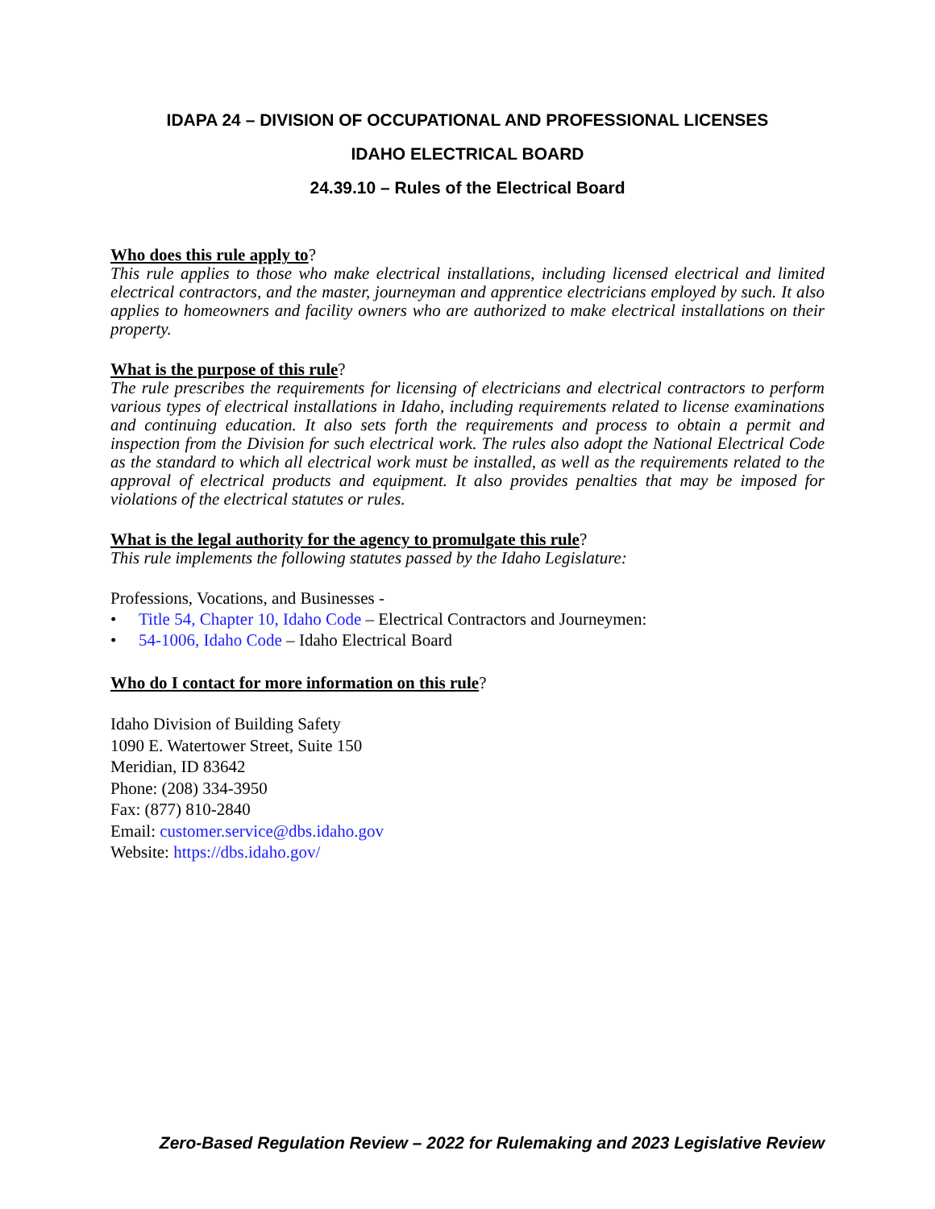IDAPA 24 – DIVISION OF OCCUPATIONAL AND PROFESSIONAL LICENSES
IDAHO ELECTRICAL BOARD
24.39.10 – Rules of the Electrical Board
Who does this rule apply to?
This rule applies to those who make electrical installations, including licensed electrical and limited electrical contractors, and the master, journeyman and apprentice electricians employed by such. It also applies to homeowners and facility owners who are authorized to make electrical installations on their property.
What is the purpose of this rule?
The rule prescribes the requirements for licensing of electricians and electrical contractors to perform various types of electrical installations in Idaho, including requirements related to license examinations and continuing education. It also sets forth the requirements and process to obtain a permit and inspection from the Division for such electrical work. The rules also adopt the National Electrical Code as the standard to which all electrical work must be installed, as well as the requirements related to the approval of electrical products and equipment. It also provides penalties that may be imposed for violations of the electrical statutes or rules.
What is the legal authority for the agency to promulgate this rule?
This rule implements the following statutes passed by the Idaho Legislature:
Professions, Vocations, and Businesses -
• Title 54, Chapter 10, Idaho Code – Electrical Contractors and Journeymen:
• 54-1006, Idaho Code – Idaho Electrical Board
Who do I contact for more information on this rule?
Idaho Division of Building Safety
1090 E. Watertower Street, Suite 150
Meridian, ID 83642
Phone: (208) 334-3950
Fax: (877) 810-2840
Email: customer.service@dbs.idaho.gov
Website: https://dbs.idaho.gov/
Zero-Based Regulation Review – 2022 for Rulemaking and 2023 Legislative Review